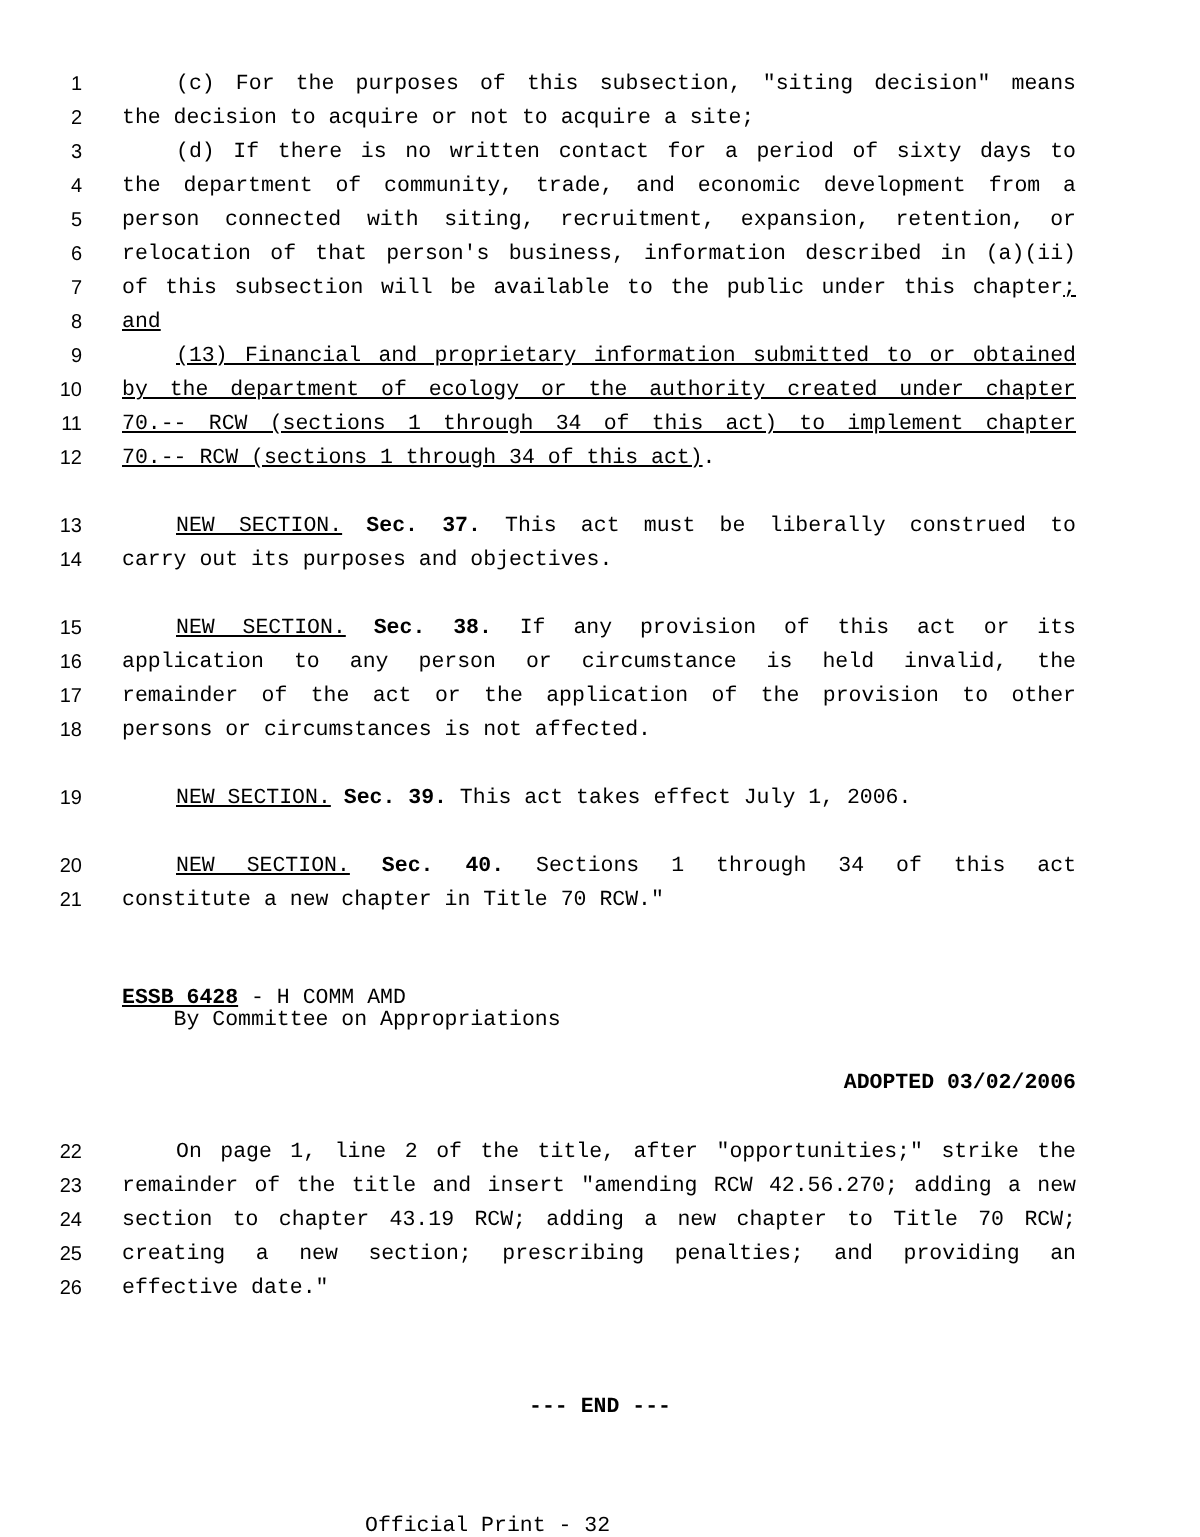1 (c) For the purposes of this subsection, "siting decision" means
2 the decision to acquire or not to acquire a site;
3 (d) If there is no written contact for a period of sixty days to
4 the department of community, trade, and economic development from a
5 person connected with siting, recruitment, expansion, retention, or
6 relocation of that person's business, information described in (a)(ii)
7 of this subsection will be available to the public under this chapter;
8 and
9 (13) Financial and proprietary information submitted to or obtained
10 by the department of ecology or the authority created under chapter
11 70.-- RCW (sections 1 through 34 of this act) to implement chapter
12 70.-- RCW (sections 1 through 34 of this act).
13 NEW SECTION. Sec. 37. This act must be liberally construed to
14 carry out its purposes and objectives.
15 NEW SECTION. Sec. 38. If any provision of this act or its
16 application to any person or circumstance is held invalid, the
17 remainder of the act or the application of the provision to other
18 persons or circumstances is not affected.
19 NEW SECTION. Sec. 39. This act takes effect July 1, 2006.
20 NEW SECTION. Sec. 40. Sections 1 through 34 of this act
21 constitute a new chapter in Title 70 RCW."
ESSB 6428 - H COMM AMD
By Committee on Appropriations
ADOPTED 03/02/2006
22 On page 1, line 2 of the title, after "opportunities;" strike the
23 remainder of the title and insert "amending RCW 42.56.270; adding a new
24 section to chapter 43.19 RCW; adding a new chapter to Title 70 RCW;
25 creating a new section; prescribing penalties; and providing an
26 effective date."
--- END ---
Official Print - 32